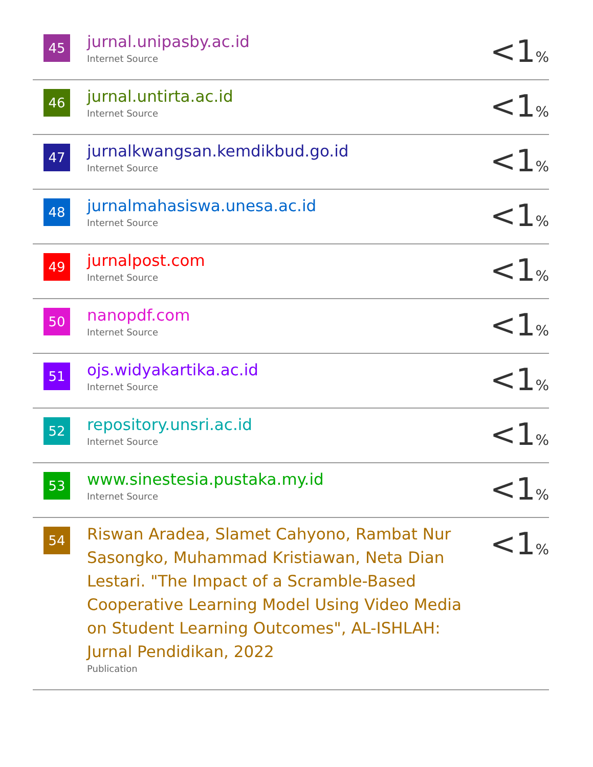| 45 | jurnal.unipasby.ac.id Internet Source | <1<sup>%</sup> |
| 46 | jurnal.untirta.ac.id Internet Source | <1<sup>%</sup> |
| 47 | jurnalkwangsan.kemdikbud.go.id Internet Source | <1<sup>%</sup> |
| 48 | jurnalmahasiswa.unesa.ac.id Internet Source | <1<sup>%</sup> |
| 49 | jurnalpost.com Internet Source | <1<sup>%</sup> |
| 50 | nanopdf.com Internet Source | <1<sup>%</sup> |
| 51 | ojs.widyakartika.ac.id Internet Source | <1<sup>%</sup> |
| 52 | repository.unsri.ac.id Internet Source | <1<sup>%</sup> |
| 53 | www.sinestesia.pustaka.my.id Internet Source | <1<sup>%</sup> |
| 54 | Riswan Aradea, Slamet Cahyono, Rambat Nur Sasongko, Muhammad Kristiawan, Neta Dian Lestari. "The Impact of a Scramble-Based Cooperative Learning Model Using Video Media on Student Learning Outcomes", AL-ISHLAH: Jurnal Pendidikan, 2022 Publication | <1<sup>%</sup> |